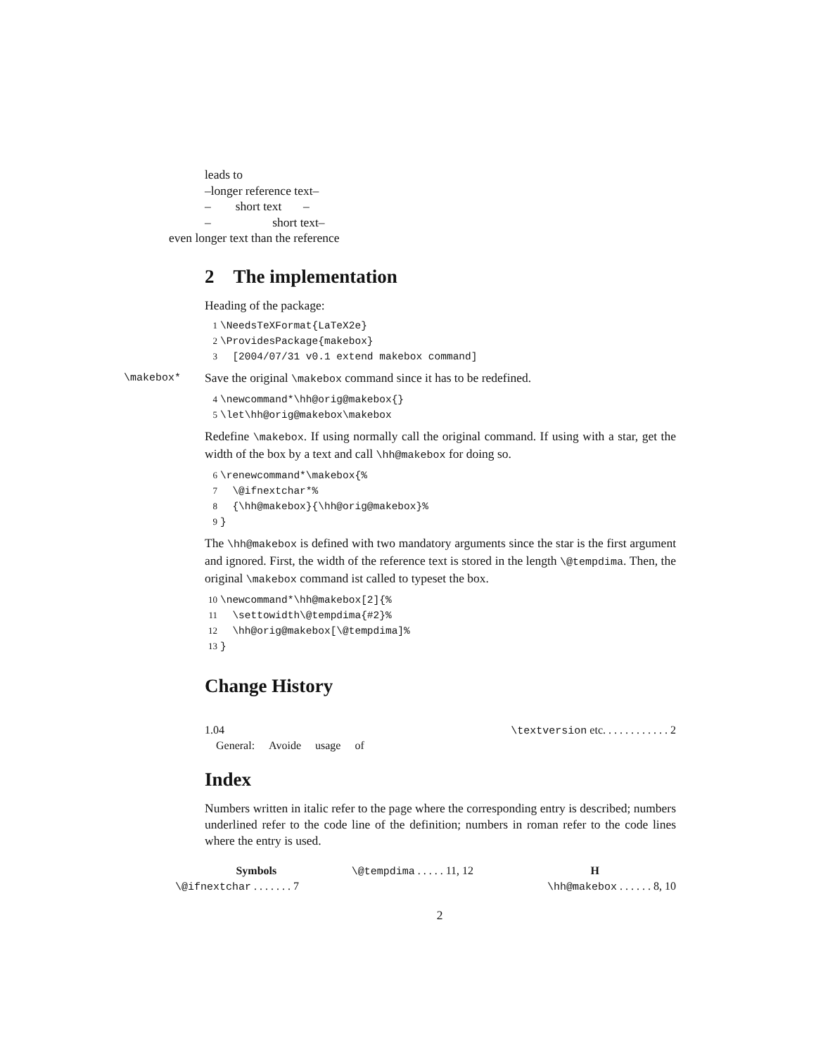leads to
–longer reference text–
– short text –
– short text–
even longer text than the reference
2 The implementation
Heading of the package:
1 \NeedsTeXFormat{LaTeX2e}
2 \ProvidesPackage{makebox}
3 [2004/07/31 v0.1 extend makebox command]
\makebox* Save the original \makebox command since it has to be redefined.
4 \newcommand*\hh@orig@makebox{}
5 \let\hh@orig@makebox\makebox
Redefine \makebox. If using normally call the original command. If using with a star, get the width of the box by a text and call \hh@makebox for doing so.
6 \renewcommand*\makebox{%
7 \@ifnextchar*%
8 {\hh@makebox}{\hh@orig@makebox}%
9 }
The \hh@makebox is defined with two mandatory arguments since the star is the first argument and ignored. First, the width of the reference text is stored in the length \@tempdima. Then, the original \makebox command ist called to typeset the box.
10 \newcommand*\hh@makebox[2]{%
11 \settowidth\@tempdima{#2}%
12 \hh@orig@makebox[\@tempdima]%
13 }
Change History
1.04
General: Avoide usage of
\textversion etc. . . . . . . . . . . . 2
Index
Numbers written in italic refer to the page where the corresponding entry is described; numbers underlined refer to the code line of the definition; numbers in roman refer to the code lines where the entry is used.
Symbols
\@ifnextchar . . . . . . . 7
\@tempdima . . . . . 11, 12 H
\hh@makebox . . . . . . 8, 10
2